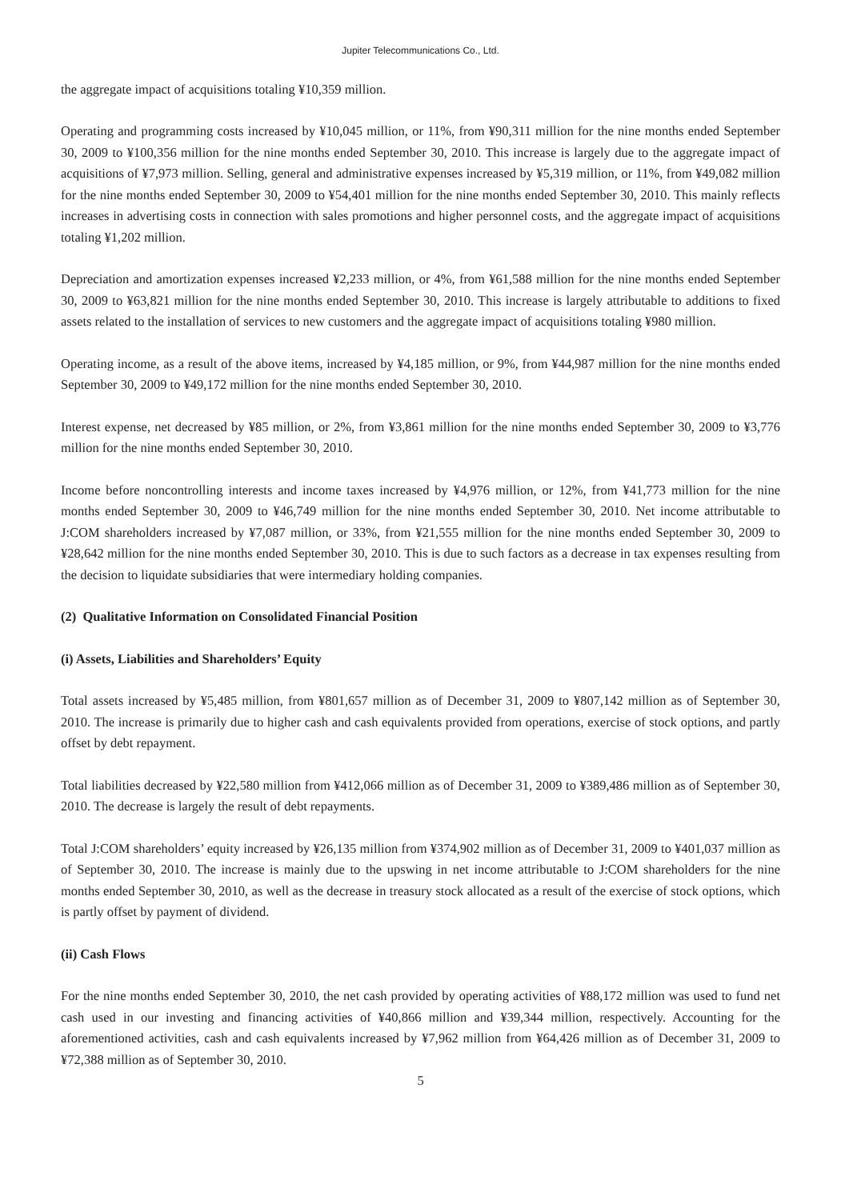Jupiter Telecommunications Co., Ltd.
the aggregate impact of acquisitions totaling ¥10,359 million.
Operating and programming costs increased by ¥10,045 million, or 11%, from ¥90,311 million for the nine months ended September 30, 2009 to ¥100,356 million for the nine months ended September 30, 2010. This increase is largely due to the aggregate impact of acquisitions of ¥7,973 million. Selling, general and administrative expenses increased by ¥5,319 million, or 11%, from ¥49,082 million for the nine months ended September 30, 2009 to ¥54,401 million for the nine months ended September 30, 2010. This mainly reflects increases in advertising costs in connection with sales promotions and higher personnel costs, and the aggregate impact of acquisitions totaling ¥1,202 million.
Depreciation and amortization expenses increased ¥2,233 million, or 4%, from ¥61,588 million for the nine months ended September 30, 2009 to ¥63,821 million for the nine months ended September 30, 2010. This increase is largely attributable to additions to fixed assets related to the installation of services to new customers and the aggregate impact of acquisitions totaling ¥980 million.
Operating income, as a result of the above items, increased by ¥4,185 million, or 9%, from ¥44,987 million for the nine months ended September 30, 2009 to ¥49,172 million for the nine months ended September 30, 2010.
Interest expense, net decreased by ¥85 million, or 2%, from ¥3,861 million for the nine months ended September 30, 2009 to ¥3,776 million for the nine months ended September 30, 2010.
Income before noncontrolling interests and income taxes increased by ¥4,976 million, or 12%, from ¥41,773 million for the nine months ended September 30, 2009 to ¥46,749 million for the nine months ended September 30, 2010. Net income attributable to J:COM shareholders increased by ¥7,087 million, or 33%, from ¥21,555 million for the nine months ended September 30, 2009 to ¥28,642 million for the nine months ended September 30, 2010. This is due to such factors as a decrease in tax expenses resulting from the decision to liquidate subsidiaries that were intermediary holding companies.
(2) Qualitative Information on Consolidated Financial Position
(i) Assets, Liabilities and Shareholders’ Equity
Total assets increased by ¥5,485 million, from ¥801,657 million as of December 31, 2009 to ¥807,142 million as of September 30, 2010. The increase is primarily due to higher cash and cash equivalents provided from operations, exercise of stock options, and partly offset by debt repayment.
Total liabilities decreased by ¥22,580 million from ¥412,066 million as of December 31, 2009 to ¥389,486 million as of September 30, 2010. The decrease is largely the result of debt repayments.
Total J:COM shareholders’ equity increased by ¥26,135 million from ¥374,902 million as of December 31, 2009 to ¥401,037 million as of September 30, 2010. The increase is mainly due to the upswing in net income attributable to J:COM shareholders for the nine months ended September 30, 2010, as well as the decrease in treasury stock allocated as a result of the exercise of stock options, which is partly offset by payment of dividend.
(ii) Cash Flows
For the nine months ended September 30, 2010, the net cash provided by operating activities of ¥88,172 million was used to fund net cash used in our investing and financing activities of ¥40,866 million and ¥39,344 million, respectively. Accounting for the aforementioned activities, cash and cash equivalents increased by ¥7,962 million from ¥64,426 million as of December 31, 2009 to ¥72,388 million as of September 30, 2010.
5